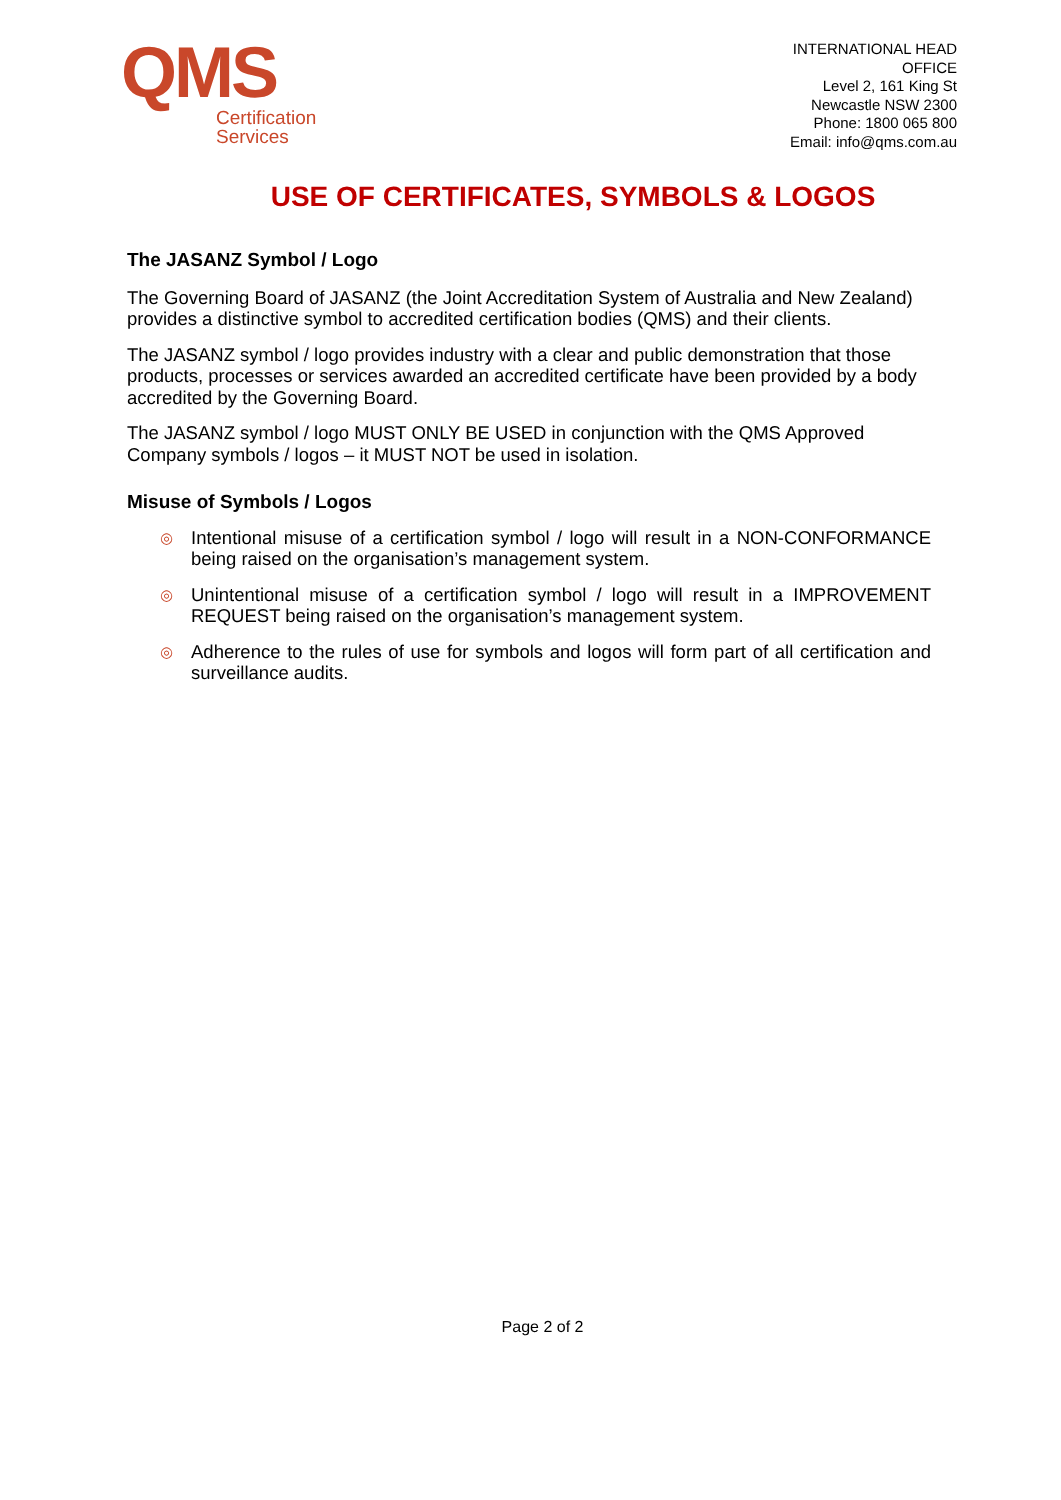QMS
Certification
Services
INTERNATIONAL HEAD
OFFICE
Level 2, 161 King St
Newcastle NSW 2300
Phone: 1800 065 800
Email: info@qms.com.au
USE OF CERTIFICATES, SYMBOLS & LOGOS
The JASANZ Symbol / Logo
The Governing Board of JASANZ (the Joint Accreditation System of Australia and New Zealand) provides a distinctive symbol to accredited certification bodies (QMS) and their clients.
The JASANZ symbol / logo provides industry with a clear and public demonstration that those products, processes or services awarded an accredited certificate have been provided by a body accredited by the Governing Board.
The JASANZ symbol / logo MUST ONLY BE USED in conjunction with the QMS Approved Company symbols / logos – it MUST NOT be used in isolation.
Misuse of Symbols / Logos
◎ Intentional misuse of a certification symbol / logo will result in a NON-CONFORMANCE being raised on the organisation’s management system.
◎ Unintentional misuse of a certification symbol / logo will result in a IMPROVEMENT REQUEST being raised on the organisation’s management system.
◎ Adherence to the rules of use for symbols and logos will form part of all certification and surveillance audits.
Page 2 of 2